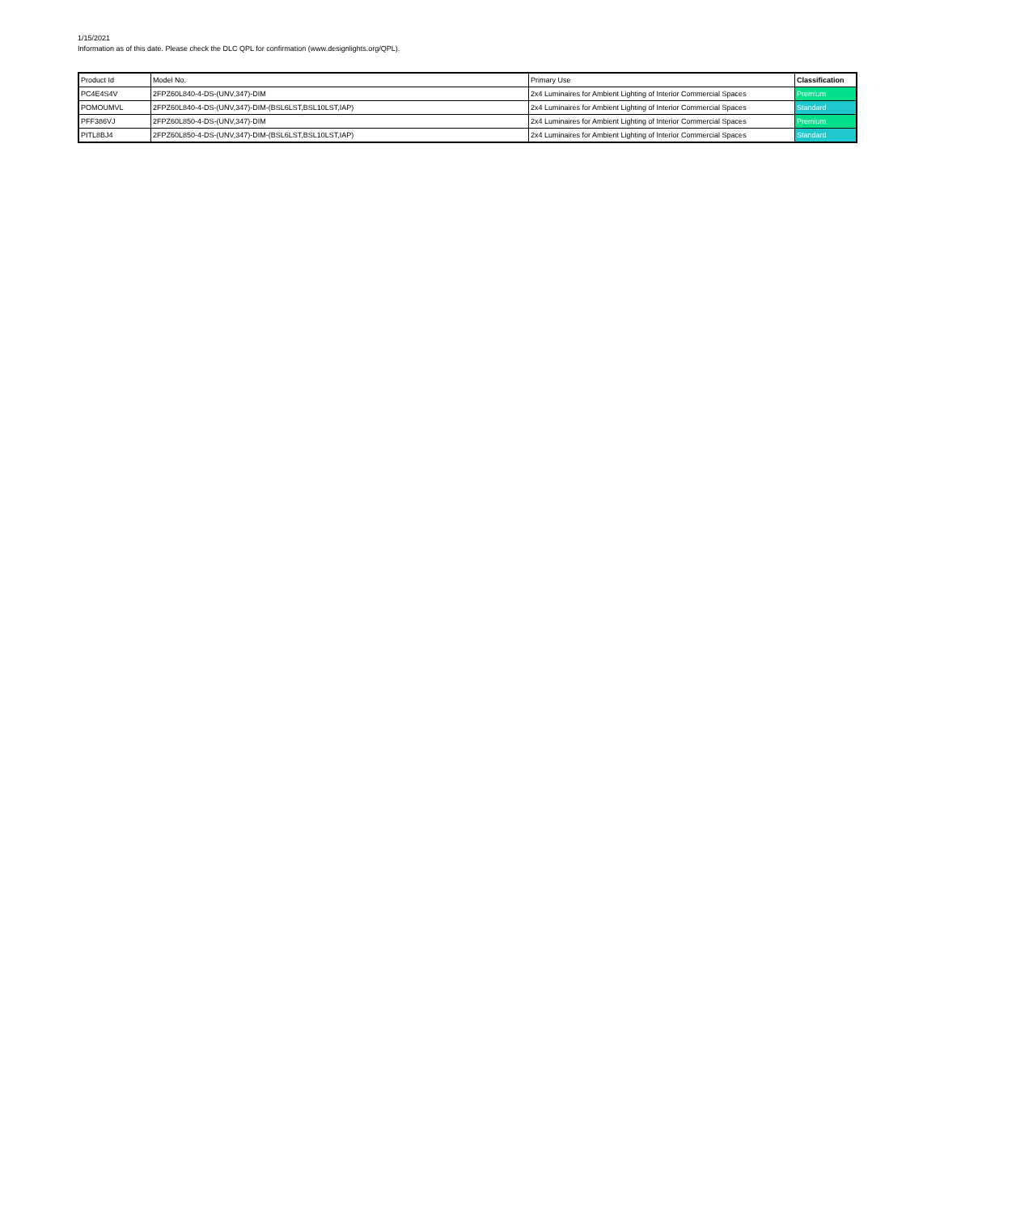1/15/2021
Information as of this date. Please check the DLC QPL for confirmation (www.designlights.org/QPL).
| Product Id | Model No. | Primary Use | Classification |
| --- | --- | --- | --- |
| PC4E4S4V | 2FPZ60L840-4-DS-(UNV,347)-DIM | 2x4 Luminaires for Ambient Lighting of Interior Commercial Spaces | Premium |
| POMOUMVL | 2FPZ60L840-4-DS-(UNV,347)-DIM-(BSL6LST,BSL10LST,IAP) | 2x4 Luminaires for Ambient Lighting of Interior Commercial Spaces | Standard |
| PFF386VJ | 2FPZ60L850-4-DS-(UNV,347)-DIM | 2x4 Luminaires for Ambient Lighting of Interior Commercial Spaces | Premium |
| PITL8BJ4 | 2FPZ60L850-4-DS-(UNV,347)-DIM-(BSL6LST,BSL10LST,IAP) | 2x4 Luminaires for Ambient Lighting of Interior Commercial Spaces | Standard |